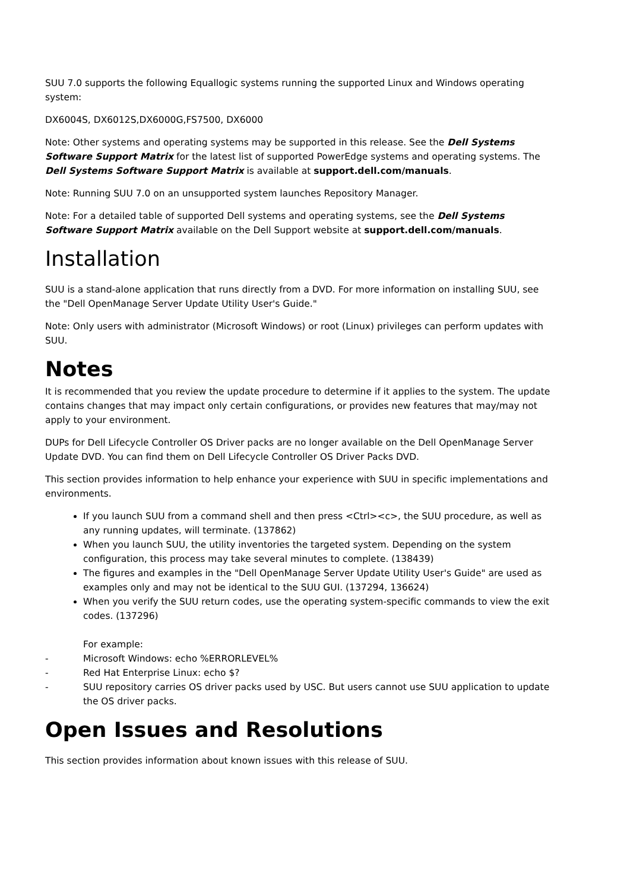SUU 7.0 supports the following Equallogic systems running the supported Linux and Windows operating system:
DX6004S, DX6012S,DX6000G,FS7500, DX6000
Note: Other systems and operating systems may be supported in this release. See the Dell Systems Software Support Matrix for the latest list of supported PowerEdge systems and operating systems. The Dell Systems Software Support Matrix is available at support.dell.com/manuals.
Note: Running SUU 7.0 on an unsupported system launches Repository Manager.
Note: For a detailed table of supported Dell systems and operating systems, see the Dell Systems Software Support Matrix available on the Dell Support website at support.dell.com/manuals.
Installation
SUU is a stand-alone application that runs directly from a DVD. For more information on installing SUU, see the "Dell OpenManage Server Update Utility User's Guide."
Note: Only users with administrator (Microsoft Windows) or root (Linux) privileges can perform updates with SUU.
Notes
It is recommended that you review the update procedure to determine if it applies to the system. The update contains changes that may impact only certain configurations, or provides new features that may/may not apply to your environment.
DUPs for Dell Lifecycle Controller OS Driver packs are no longer available on the Dell OpenManage Server Update DVD. You can find them on Dell Lifecycle Controller OS Driver Packs DVD.
This section provides information to help enhance your experience with SUU in specific implementations and environments.
If you launch SUU from a command shell and then press <Ctrl><c>, the SUU procedure, as well as any running updates, will terminate. (137862)
When you launch SUU, the utility inventories the targeted system. Depending on the system configuration, this process may take several minutes to complete. (138439)
The figures and examples in the "Dell OpenManage Server Update Utility User's Guide" are used as examples only and may not be identical to the SUU GUI. (137294, 136624)
When you verify the SUU return codes, use the operating system-specific commands to view the exit codes. (137296)
For example:
- Microsoft Windows: echo %ERRORLEVEL%
- Red Hat Enterprise Linux: echo $?
- SUU repository carries OS driver packs used by USC. But users cannot use SUU application to update the OS driver packs.
Open Issues and Resolutions
This section provides information about known issues with this release of SUU.